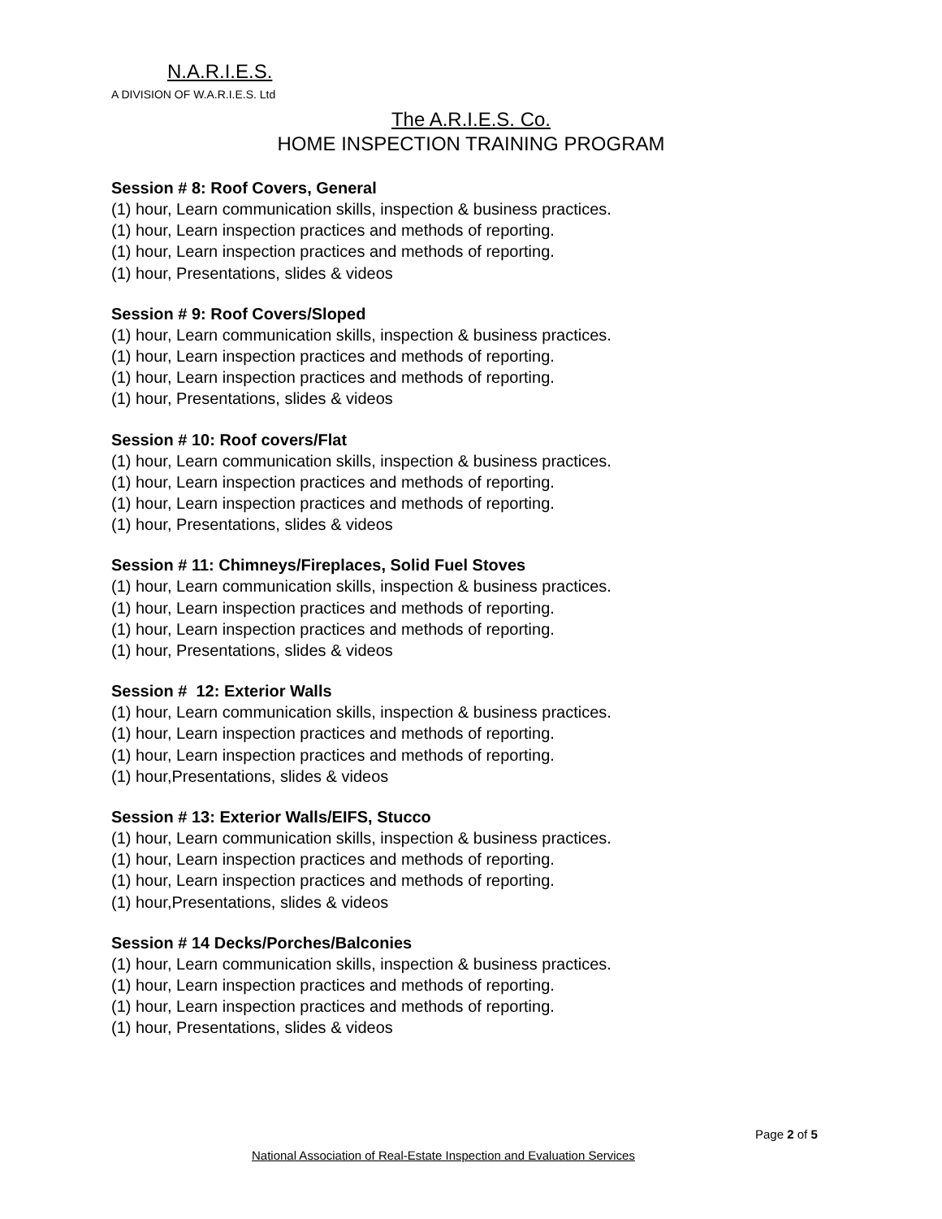N.A.R.I.E.S.
A DIVISION OF W.A.R.I.E.S. Ltd
The A.R.I.E.S. Co.
HOME INSPECTION TRAINING PROGRAM
Session # 8: Roof Covers, General
(1) hour, Learn communication skills, inspection & business practices.
(1) hour, Learn inspection practices and methods of reporting.
(1) hour, Learn inspection practices and methods of reporting.
(1) hour, Presentations, slides & videos
Session # 9: Roof Covers/Sloped
(1) hour, Learn communication skills, inspection & business practices.
(1) hour, Learn inspection practices and methods of reporting.
(1) hour, Learn inspection practices and methods of reporting.
(1) hour, Presentations, slides & videos
Session # 10: Roof covers/Flat
(1) hour, Learn communication skills, inspection & business practices.
(1) hour, Learn inspection practices and methods of reporting.
(1) hour, Learn inspection practices and methods of reporting.
(1) hour, Presentations, slides & videos
Session # 11: Chimneys/Fireplaces, Solid Fuel Stoves
(1) hour, Learn communication skills, inspection & business practices.
(1) hour, Learn inspection practices and methods of reporting.
(1) hour, Learn inspection practices and methods of reporting.
(1) hour, Presentations, slides & videos
Session # 12: Exterior Walls
(1) hour, Learn communication skills, inspection & business practices.
(1) hour, Learn inspection practices and methods of reporting.
(1) hour, Learn inspection practices and methods of reporting.
(1) hour,Presentations, slides & videos
Session # 13: Exterior Walls/EIFS, Stucco
(1) hour, Learn communication skills, inspection & business practices.
(1) hour, Learn inspection practices and methods of reporting.
(1) hour, Learn inspection practices and methods of reporting.
(1) hour,Presentations, slides & videos
Session # 14 Decks/Porches/Balconies
(1) hour, Learn communication skills, inspection & business practices.
(1) hour, Learn inspection practices and methods of reporting.
(1) hour, Learn inspection practices and methods of reporting.
(1) hour, Presentations, slides & videos
Page 2 of 5
National Association of Real-Estate Inspection and Evaluation Services